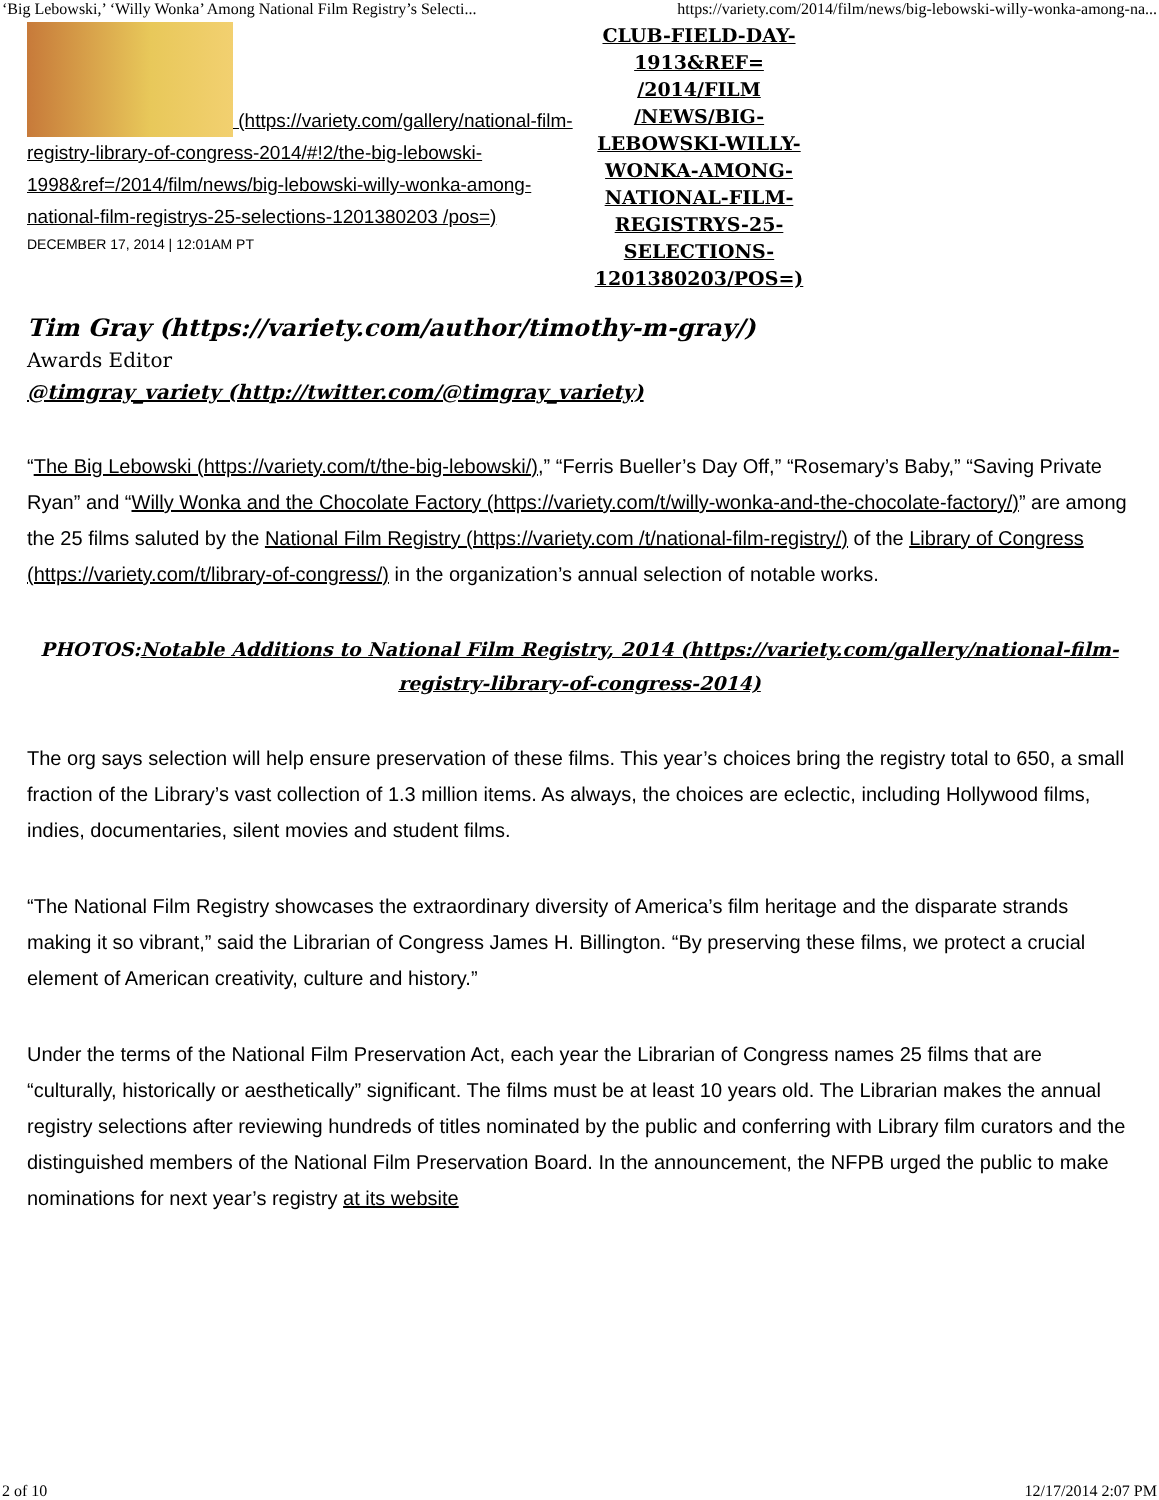‘Big Lebowski,’ ‘Willy Wonka’ Among National Film Registry’s Selecti... https://variety.com/2014/film/news/big-lebowski-willy-wonka-among-na...
(https://variety.com/gallery/national-film-registry-library-of-congress-2014/#!2/the-big-lebowski-1998&ref=/2014/film/news/big-lebowski-willy-wonka-among-national-film-registrys-25-selections-1201380203 /pos=)
DECEMBER 17, 2014 | 12:01AM PT
CLUB-FIELD-DAY-1913&REF= /2014/FILM /NEWS/BIG-LEBOWSKI-WILLY-WONKA-AMONG-NATIONAL-FILM-REGISTRYS-25-SELECTIONS-1201380203/POS=)
Tim Gray (https://variety.com/author/timothy-m-gray/)
Awards Editor
@timgray_variety (http://twitter.com/@timgray_variety)
“The Big Lebowski (https://variety.com/t/the-big-lebowski/),” “Ferris Bueller’s Day Off,” “Rosemary’s Baby,” “Saving Private Ryan” and “Willy Wonka and the Chocolate Factory (https://variety.com/t/willy-wonka-and-the-chocolate-factory/)” are among the 25 films saluted by the National Film Registry (https://variety.com /t/national-film-registry/) of the Library of Congress (https://variety.com/t/library-of-congress/) in the organization’s annual selection of notable works.
PHOTOS:Notable Additions to National Film Registry, 2014 (https://variety.com/gallery/national-film-registry-library-of-congress-2014)
The org says selection will help ensure preservation of these films. This year’s choices bring the registry total to 650, a small fraction of the Library’s vast collection of 1.3 million items. As always, the choices are eclectic, including Hollywood films, indies, documentaries, silent movies and student films.
“The National Film Registry showcases the extraordinary diversity of America’s film heritage and the disparate strands making it so vibrant,” said the Librarian of Congress James H. Billington. “By preserving these films, we protect a crucial element of American creativity, culture and history.”
Under the terms of the National Film Preservation Act, each year the Librarian of Congress names 25 films that are “culturally, historically or aesthetically” significant. The films must be at least 10 years old. The Librarian makes the annual registry selections after reviewing hundreds of titles nominated by the public and conferring with Library film curators and the distinguished members of the National Film Preservation Board. In the announcement, the NFPB urged the public to make nominations for next year’s registry at its website
2 of 10 12/17/2014 2:07 PM